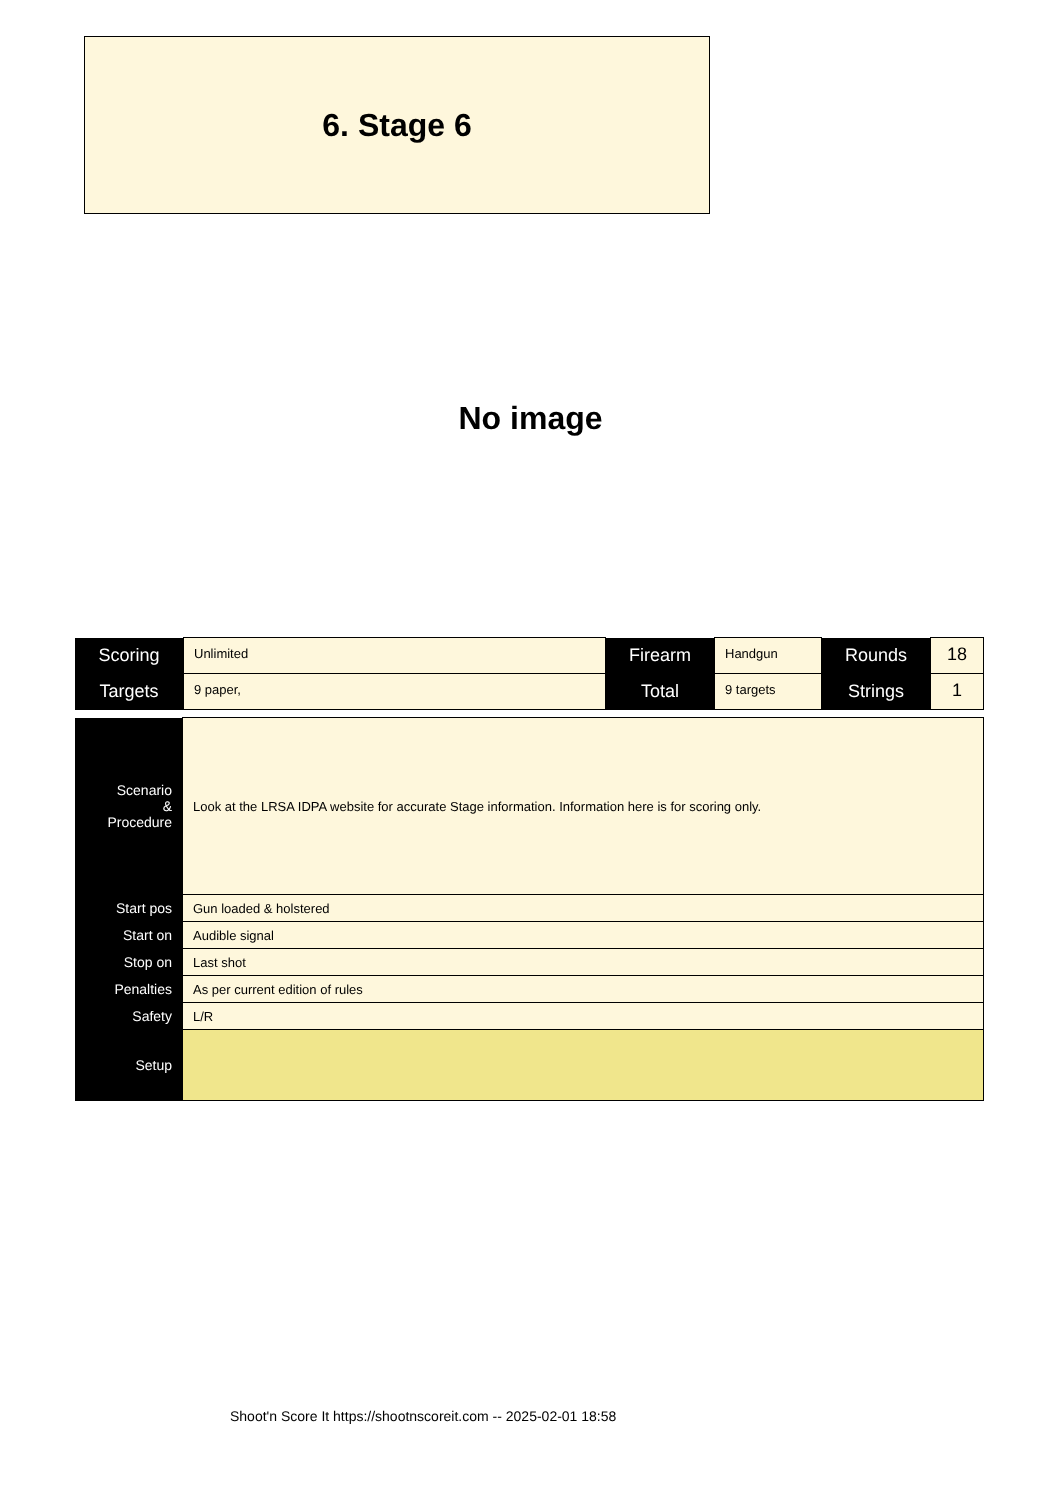6. Stage 6
No image
| Scoring | Unlimited | Firearm | Handgun | Rounds | 18 |
| Targets | 9 paper, | Total | 9 targets | Strings | 1 |
| Scenario & Procedure | Look at the LRSA IDPA website for accurate Stage information. Information here is for scoring only. |
| Start pos | Gun loaded & holstered |
| Start on | Audible signal |
| Stop on | Last shot |
| Penalties | As per current edition of rules |
| Safety | L/R |
| Setup | |
Shoot'n Score It https://shootnscoreit.com -- 2025-02-01 18:58